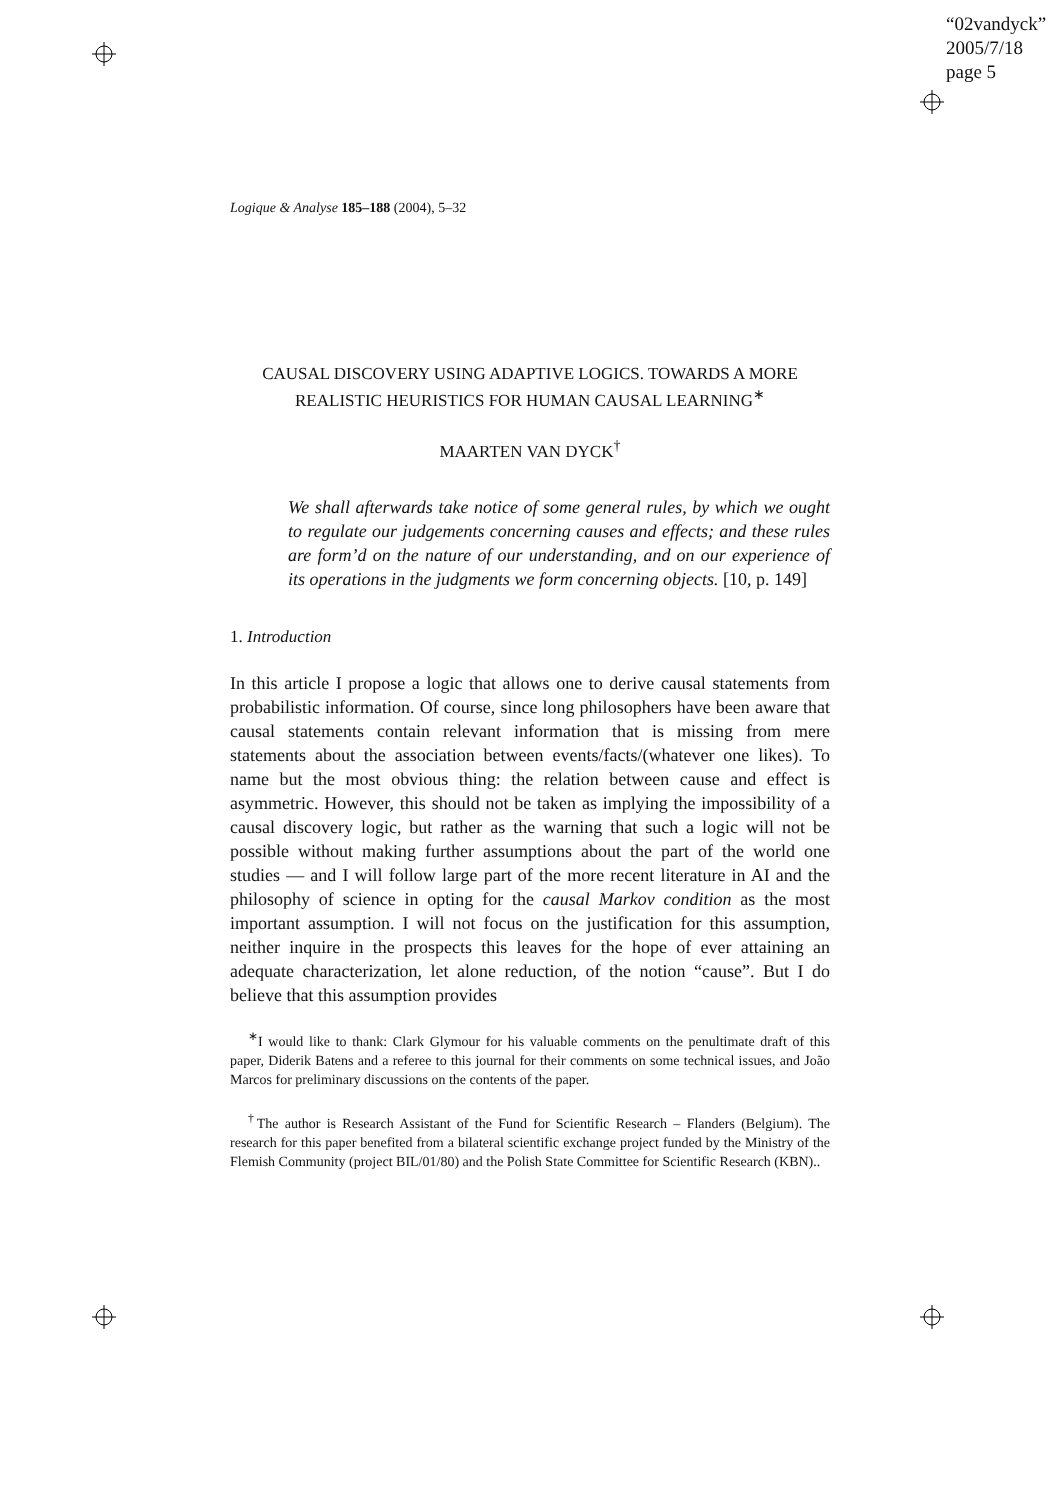“02vandyck”
2005/7/18
page 5
Logique & Analyse 185–188 (2004), 5–32
CAUSAL DISCOVERY USING ADAPTIVE LOGICS. TOWARDS A MORE REALISTIC HEURISTICS FOR HUMAN CAUSAL LEARNING<sup>∗</sup>
MAARTEN VAN DYCK<sup>†</sup>
We shall afterwards take notice of some general rules, by which we ought to regulate our judgements concerning causes and effects; and these rules are form’d on the nature of our understanding, and on our experience of its operations in the judgments we form concerning objects. [10, p. 149]
1. Introduction
In this article I propose a logic that allows one to derive causal statements from probabilistic information. Of course, since long philosophers have been aware that causal statements contain relevant information that is missing from mere statements about the association between events/facts/(whatever one likes). To name but the most obvious thing: the relation between cause and effect is asymmetric. However, this should not be taken as implying the impossibility of a causal discovery logic, but rather as the warning that such a logic will not be possible without making further assumptions about the part of the world one studies — and I will follow large part of the more recent literature in AI and the philosophy of science in opting for the causal Markov condition as the most important assumption. I will not focus on the justification for this assumption, neither inquire in the prospects this leaves for the hope of ever attaining an adequate characterization, let alone reduction, of the notion “cause”. But I do believe that this assumption provides
<sup>∗</sup>I would like to thank: Clark Glymour for his valuable comments on the penultimate draft of this paper, Diderik Batens and a referee to this journal for their comments on some technical issues, and João Marcos for preliminary discussions on the contents of the paper.
<sup>†</sup> The author is Research Assistant of the Fund for Scientific Research – Flanders (Belgium). The research for this paper benefited from a bilateral scientific exchange project funded by the Ministry of the Flemish Community (project BIL/01/80) and the Polish State Committee for Scientific Research (KBN)..